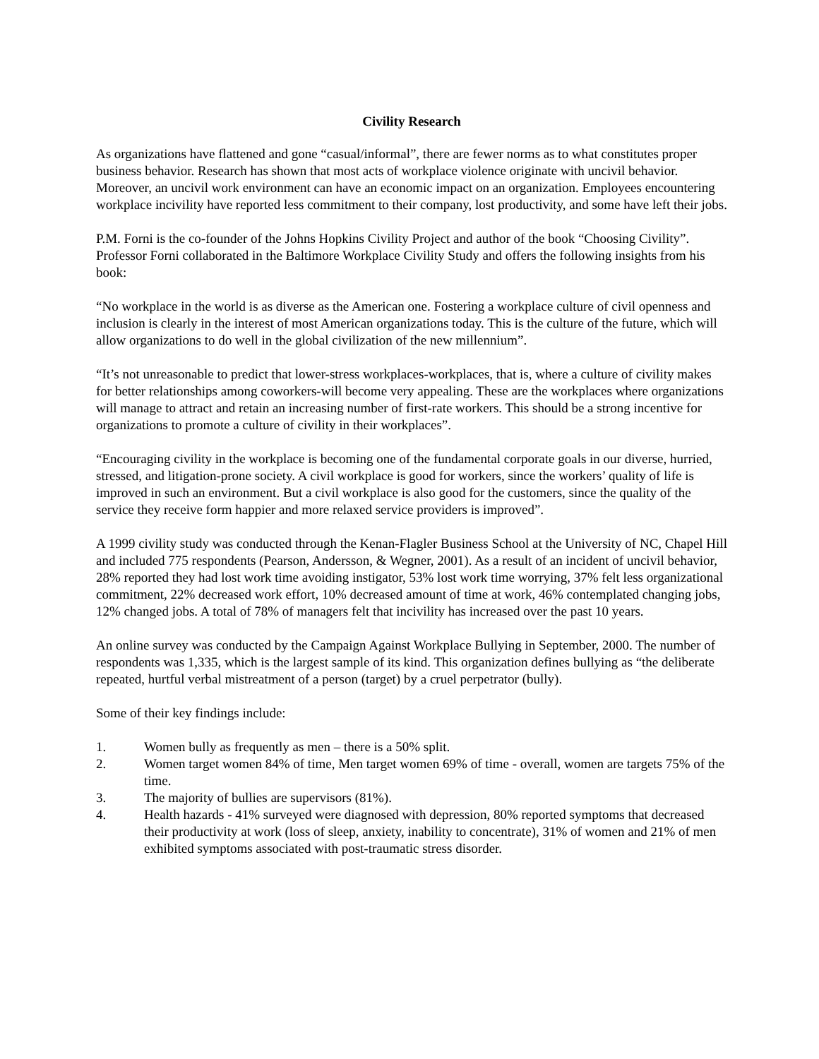Civility Research
As organizations have flattened and gone “casual/informal”, there are fewer norms as to what constitutes proper business behavior. Research has shown that most acts of workplace violence originate with uncivil behavior. Moreover, an uncivil work environment can have an economic impact on an organization. Employees encountering workplace incivility have reported less commitment to their company, lost productivity, and some have left their jobs.
P.M. Forni is the co-founder of the Johns Hopkins Civility Project and author of the book “Choosing Civility”. Professor Forni collaborated in the Baltimore Workplace Civility Study and offers the following insights from his book:
“No workplace in the world is as diverse as the American one. Fostering a workplace culture of civil openness and inclusion is clearly in the interest of most American organizations today. This is the culture of the future, which will allow organizations to do well in the global civilization of the new millennium”.
“It’s not unreasonable to predict that lower-stress workplaces-workplaces, that is, where a culture of civility makes for better relationships among coworkers-will become very appealing. These are the workplaces where organizations will manage to attract and retain an increasing number of first-rate workers. This should be a strong incentive for organizations to promote a culture of civility in their workplaces”.
“Encouraging civility in the workplace is becoming one of the fundamental corporate goals in our diverse, hurried, stressed, and litigation-prone society. A civil workplace is good for workers, since the workers’ quality of life is improved in such an environment. But a civil workplace is also good for the customers, since the quality of the service they receive form happier and more relaxed service providers is improved”.
A 1999 civility study was conducted through the Kenan-Flagler Business School at the University of NC, Chapel Hill and included 775 respondents (Pearson, Andersson, & Wegner, 2001). As a result of an incident of uncivil behavior, 28% reported they had lost work time avoiding instigator, 53% lost work time worrying, 37% felt less organizational commitment, 22% decreased work effort, 10% decreased amount of time at work, 46% contemplated changing jobs, 12% changed jobs. A total of 78% of managers felt that incivility has increased over the past 10 years.
An online survey was conducted by the Campaign Against Workplace Bullying in September, 2000. The number of respondents was 1,335, which is the largest sample of its kind. This organization defines bullying as “the deliberate repeated, hurtful verbal mistreatment of a person (target) by a cruel perpetrator (bully).
Some of their key findings include:
1. Women bully as frequently as men – there is a 50% split.
2. Women target women 84% of time, Men target women 69% of time - overall, women are targets 75% of the time.
3. The majority of bullies are supervisors (81%).
4. Health hazards - 41% surveyed were diagnosed with depression, 80% reported symptoms that decreased their productivity at work (loss of sleep, anxiety, inability to concentrate), 31% of women and 21% of men exhibited symptoms associated with post-traumatic stress disorder.